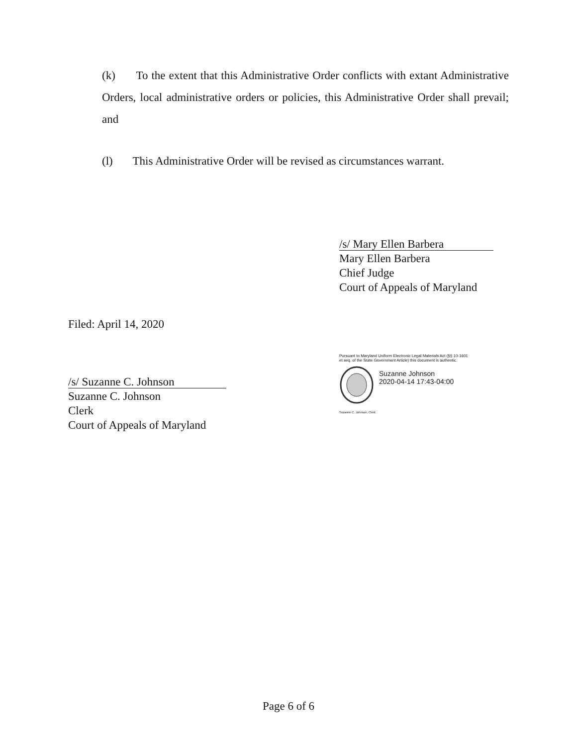(k) To the extent that this Administrative Order conflicts with extant Administrative Orders, local administrative orders or policies, this Administrative Order shall prevail; and
(l) This Administrative Order will be revised as circumstances warrant.
/s/ Mary Ellen Barbera
Mary Ellen Barbera
Chief Judge
Court of Appeals of Maryland
Filed: April 14, 2020
/s/ Suzanne C. Johnson
Suzanne C. Johnson
Clerk
Court of Appeals of Maryland
Pursuant to Maryland Uniform Electronic Legal Materials Act (§§ 10-1601 et seq. of the State Government Article) this document is authentic.
Suzanne Johnson
2020-04-14 17:43-04:00
Suzanne C. Johnson, Clerk
Page 6 of 6